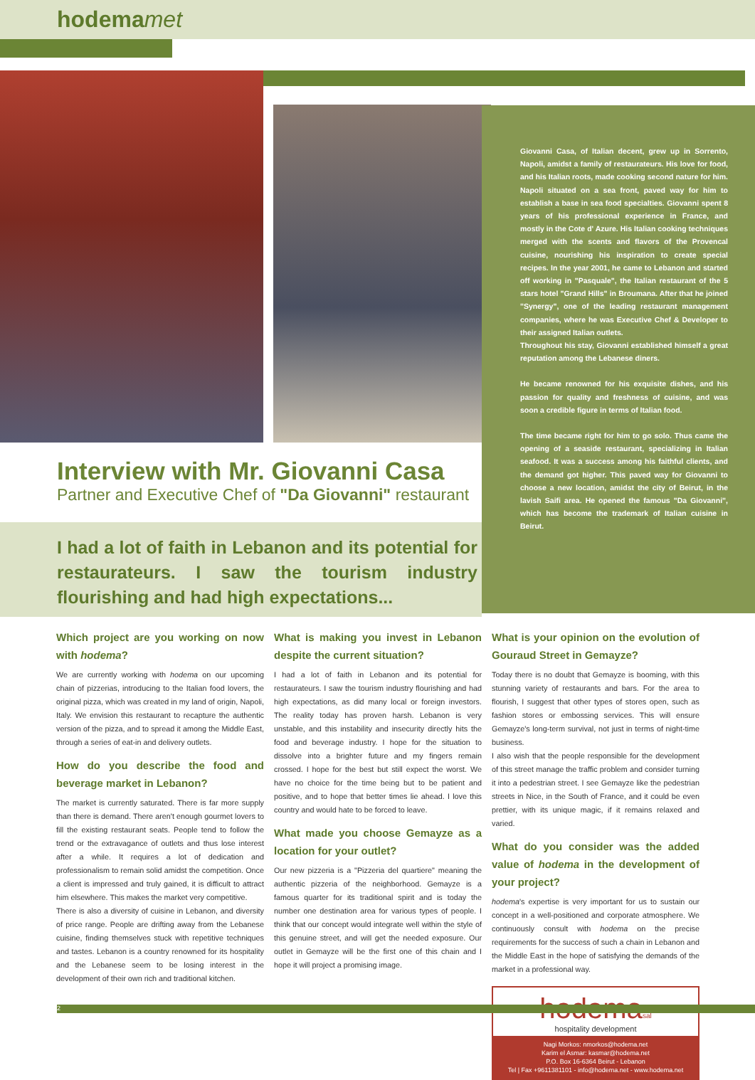hodema met
Giovanni Casa, of Italian decent, grew up in Sorrento, Napoli, amidst a family of restaurateurs. His love for food, and his Italian roots, made cooking second nature for him. Napoli situated on a sea front, paved way for him to establish a base in sea food specialties. Giovanni spent 8 years of his professional experience in France, and mostly in the Cote d' Azure. His Italian cooking techniques merged with the scents and flavors of the Provencal cuisine, nourishing his inspiration to create special recipes. In the year 2001, he came to Lebanon and started off working in "Pasquale", the Italian restaurant of the 5 stars hotel "Grand Hills" in Broumana. After that he joined "Synergy", one of the leading restaurant management companies, where he was Executive Chef & Developer to their assigned Italian outlets.
Throughout his stay, Giovanni established himself a great reputation among the Lebanese diners.
He became renowned for his exquisite dishes, and his passion for quality and freshness of cuisine, and was soon a credible figure in terms of Italian food.
The time became right for him to go solo. Thus came the opening of a seaside restaurant, specializing in Italian seafood. It was a success among his faithful clients, and the demand got higher. This paved way for Giovanni to choose a new location, amidst the city of Beirut, in the lavish Saifi area. He opened the famous "Da Giovanni", which has become the trademark of Italian cuisine in Beirut.
Interview with Mr. Giovanni Casa
Partner and Executive Chef of "Da Giovanni" restaurant
I had a lot of faith in Lebanon and its potential for restaurateurs. I saw the tourism industry flourishing and had high expectations...
Which project are you working on now with hodema?
We are currently working with hodema on our upcoming chain of pizzerias, introducing to the Italian food lovers, the original pizza, which was created in my land of origin, Napoli, Italy. We envision this restaurant to recapture the authentic version of the pizza, and to spread it among the Middle East, through a series of eat-in and delivery outlets.
How do you describe the food and beverage market in Lebanon?
The market is currently saturated. There is far more supply than there is demand. There aren't enough gourmet lovers to fill the existing restaurant seats. People tend to follow the trend or the extravagance of outlets and thus lose interest after a while. It requires a lot of dedication and professionalism to remain solid amidst the competition. Once a client is impressed and truly gained, it is difficult to attract him elsewhere. This makes the market very competitive.
There is also a diversity of cuisine in Lebanon, and diversity of price range. People are drifting away from the Lebanese cuisine, finding themselves stuck with repetitive techniques and tastes. Lebanon is a country renowned for its hospitality and the Lebanese seem to be losing interest in the development of their own rich and traditional kitchen.
What is making you invest in Lebanon despite the current situation?
I had a lot of faith in Lebanon and its potential for restaurateurs. I saw the tourism industry flourishing and had high expectations, as did many local or foreign investors. The reality today has proven harsh. Lebanon is very unstable, and this instability and insecurity directly hits the food and beverage industry. I hope for the situation to dissolve into a brighter future and my fingers remain crossed. I hope for the best but still expect the worst. We have no choice for the time being but to be patient and positive, and to hope that better times lie ahead. I love this country and would hate to be forced to leave.
What made you choose Gemayze as a location for your outlet?
Our new pizzeria is a "Pizzeria del quartiere" meaning the authentic pizzeria of the neighborhood. Gemayze is a famous quarter for its traditional spirit and is today the number one destination area for various types of people. I think that our concept would integrate well within the style of this genuine street, and will get the needed exposure. Our outlet in Gemayze will be the first one of this chain and I hope it will project a promising image.
What is your opinion on the evolution of Gouraud Street in Gemayze?
Today there is no doubt that Gemayze is booming, with this stunning variety of restaurants and bars. For the area to flourish, I suggest that other types of stores open, such as fashion stores or embossing services. This will ensure Gemayze's long-term survival, not just in terms of night-time business.
I also wish that the people responsible for the development of this street manage the traffic problem and consider turning it into a pedestrian street. I see Gemayze like the pedestrian streets in Nice, in the South of France, and it could be even prettier, with its unique magic, if it remains relaxed and varied.
What do you consider was the added value of hodema in the development of your project?
hodema's expertise is very important for us to sustain our concept in a well-positioned and corporate atmosphere. We continuously consult with hodema on the precise requirements for the success of such a chain in Lebanon and the Middle East in the hope of satisfying the demands of the market in a professional way.
hodemasal
hospitality development
Nagi Morkos: nmorkos@hodema.net
Karim el Asmar: kasmar@hodema.net
P.O. Box 16-6364 Beirut - Lebanon
Tel | Fax +9611381101 - info@hodema.net - www.hodema.net
2